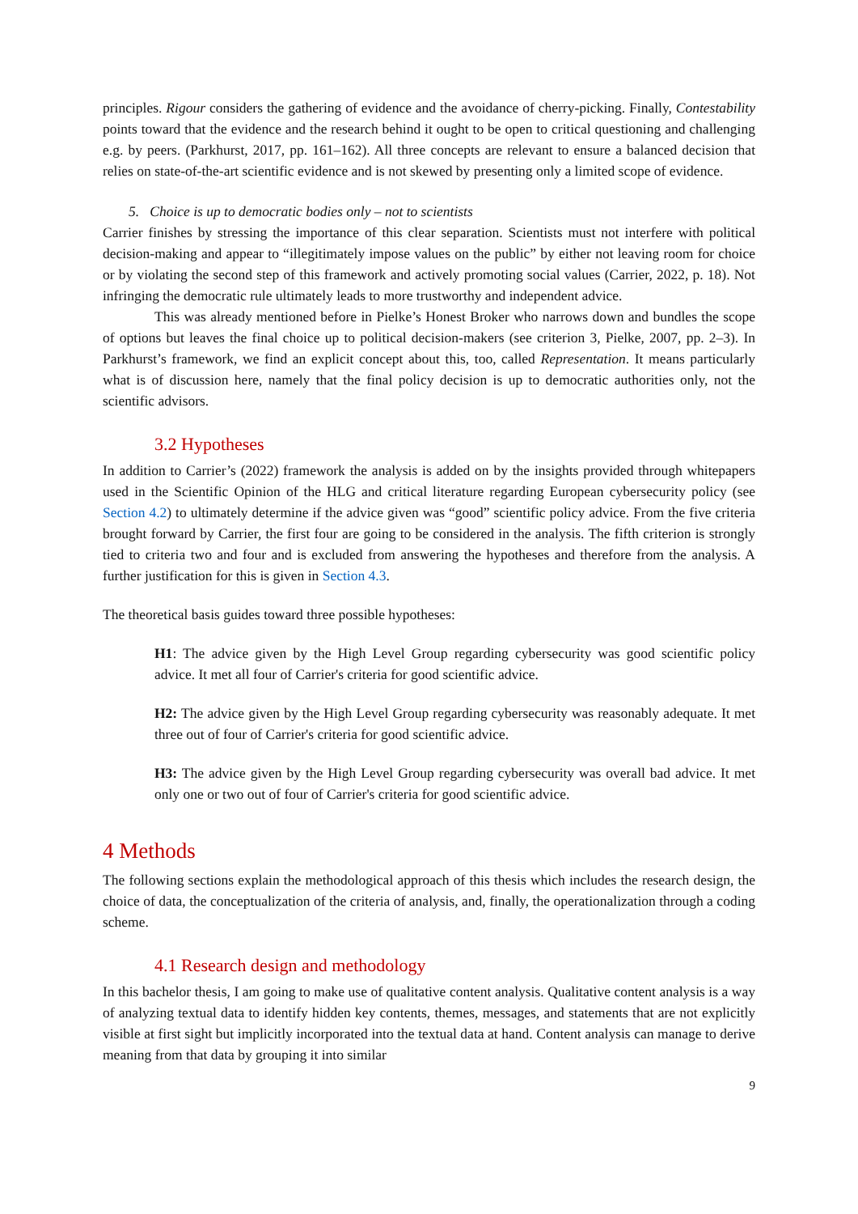principles. Rigour considers the gathering of evidence and the avoidance of cherry-picking. Finally, Contestability points toward that the evidence and the research behind it ought to be open to critical questioning and challenging e.g. by peers. (Parkhurst, 2017, pp. 161–162). All three concepts are relevant to ensure a balanced decision that relies on state-of-the-art scientific evidence and is not skewed by presenting only a limited scope of evidence.
5. Choice is up to democratic bodies only – not to scientists
Carrier finishes by stressing the importance of this clear separation. Scientists must not interfere with political decision-making and appear to “illegitimately impose values on the public” by either not leaving room for choice or by violating the second step of this framework and actively promoting social values (Carrier, 2022, p. 18). Not infringing the democratic rule ultimately leads to more trustworthy and independent advice.
This was already mentioned before in Pielke’s Honest Broker who narrows down and bundles the scope of options but leaves the final choice up to political decision-makers (see criterion 3, Pielke, 2007, pp. 2–3). In Parkhurst’s framework, we find an explicit concept about this, too, called Representation. It means particularly what is of discussion here, namely that the final policy decision is up to democratic authorities only, not the scientific advisors.
3.2 Hypotheses
In addition to Carrier’s (2022) framework the analysis is added on by the insights provided through whitepapers used in the Scientific Opinion of the HLG and critical literature regarding European cybersecurity policy (see Section 4.2) to ultimately determine if the advice given was “good” scientific policy advice. From the five criteria brought forward by Carrier, the first four are going to be considered in the analysis. The fifth criterion is strongly tied to criteria two and four and is excluded from answering the hypotheses and therefore from the analysis. A further justification for this is given in Section 4.3.
The theoretical basis guides toward three possible hypotheses:
H1: The advice given by the High Level Group regarding cybersecurity was good scientific policy advice. It met all four of Carrier's criteria for good scientific advice.
H2: The advice given by the High Level Group regarding cybersecurity was reasonably adequate. It met three out of four of Carrier's criteria for good scientific advice.
H3: The advice given by the High Level Group regarding cybersecurity was overall bad advice. It met only one or two out of four of Carrier's criteria for good scientific advice.
4 Methods
The following sections explain the methodological approach of this thesis which includes the research design, the choice of data, the conceptualization of the criteria of analysis, and, finally, the operationalization through a coding scheme.
4.1 Research design and methodology
In this bachelor thesis, I am going to make use of qualitative content analysis. Qualitative content analysis is a way of analyzing textual data to identify hidden key contents, themes, messages, and statements that are not explicitly visible at first sight but implicitly incorporated into the textual data at hand. Content analysis can manage to derive meaning from that data by grouping it into similar
9